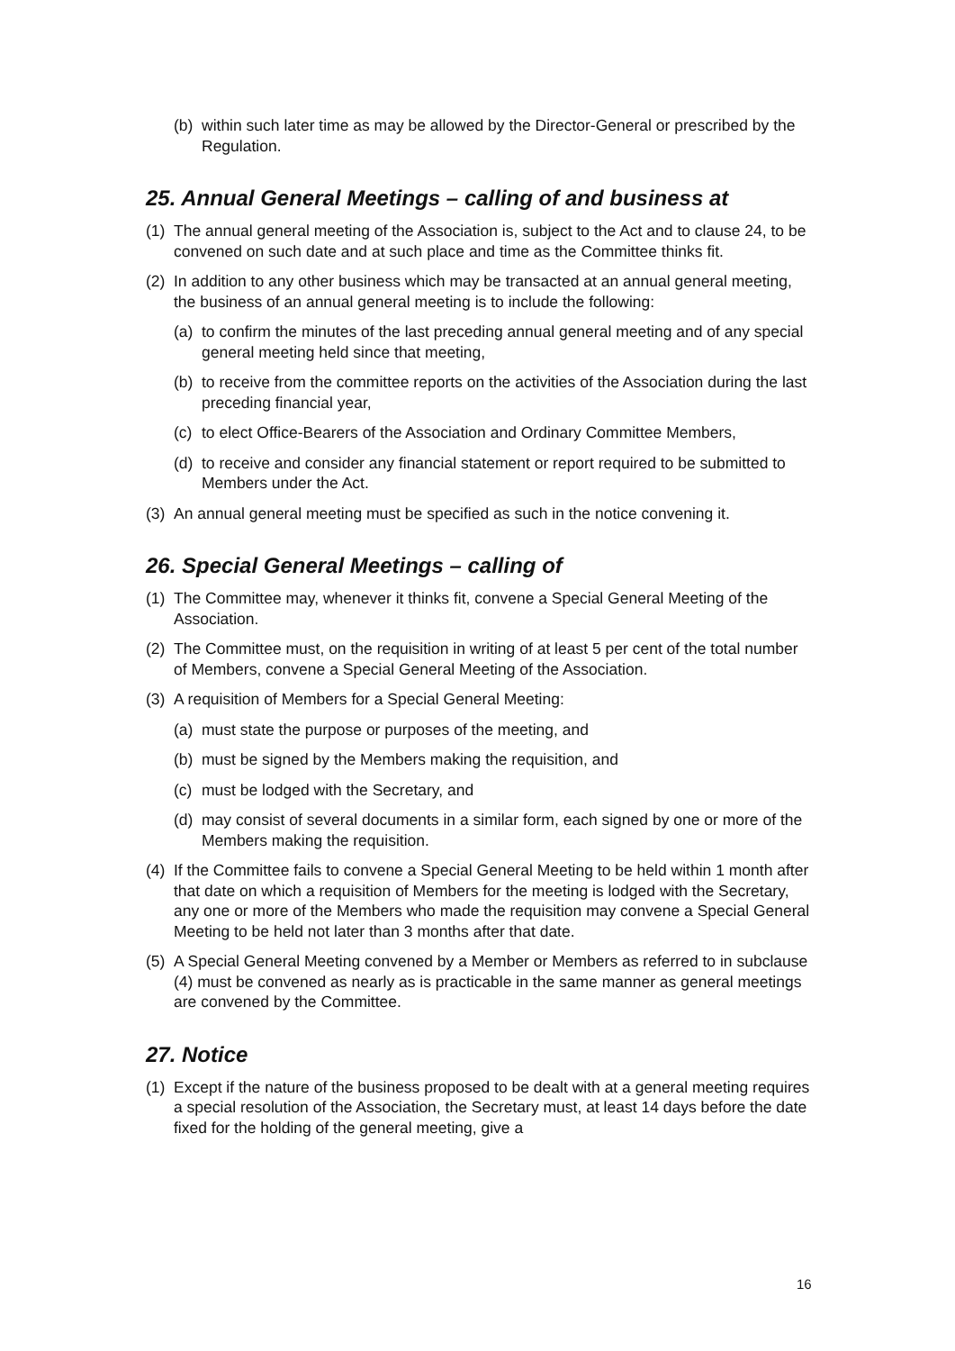(b) within such later time as may be allowed by the Director-General or prescribed by the Regulation.
25. Annual General Meetings – calling of and business at
(1) The annual general meeting of the Association is, subject to the Act and to clause 24, to be convened on such date and at such place and time as the Committee thinks fit.
(2) In addition to any other business which may be transacted at an annual general meeting, the business of an annual general meeting is to include the following:
(a) to confirm the minutes of the last preceding annual general meeting and of any special general meeting held since that meeting,
(b) to receive from the committee reports on the activities of the Association during the last preceding financial year,
(c) to elect Office-Bearers of the Association and Ordinary Committee Members,
(d) to receive and consider any financial statement or report required to be submitted to Members under the Act.
(3) An annual general meeting must be specified as such in the notice convening it.
26. Special General Meetings – calling of
(1) The Committee may, whenever it thinks fit, convene a Special General Meeting of the Association.
(2) The Committee must, on the requisition in writing of at least 5 per cent of the total number of Members, convene a Special General Meeting of the Association.
(3) A requisition of Members for a Special General Meeting:
(a) must state the purpose or purposes of the meeting, and
(b) must be signed by the Members making the requisition, and
(c) must be lodged with the Secretary, and
(d) may consist of several documents in a similar form, each signed by one or more of the Members making the requisition.
(4) If the Committee fails to convene a Special General Meeting to be held within 1 month after that date on which a requisition of Members for the meeting is lodged with the Secretary, any one or more of the Members who made the requisition may convene a Special General Meeting to be held not later than 3 months after that date.
(5) A Special General Meeting convened by a Member or Members as referred to in subclause (4) must be convened as nearly as is practicable in the same manner as general meetings are convened by the Committee.
27. Notice
(1) Except if the nature of the business proposed to be dealt with at a general meeting requires a special resolution of the Association, the Secretary must, at least 14 days before the date fixed for the holding of the general meeting, give a
16